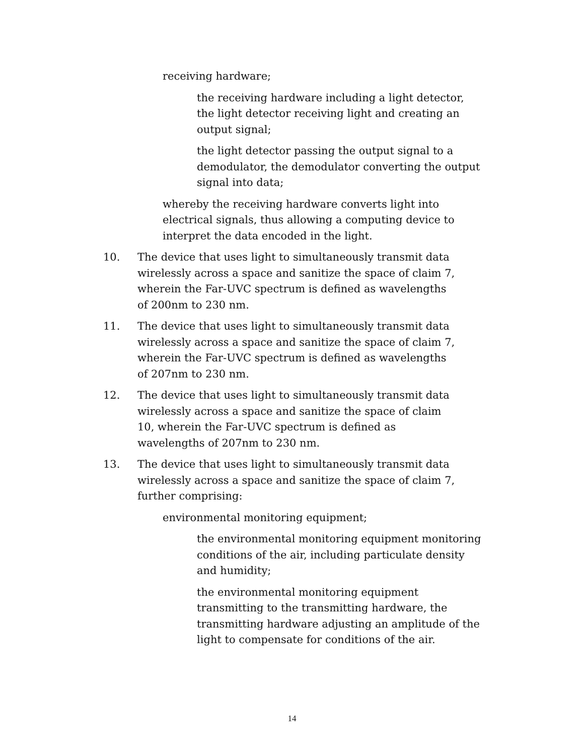receiving hardware;
the receiving hardware including a light detector, the light detector receiving light and creating an output signal;
the light detector passing the output signal to a demodulator, the demodulator converting the output signal into data;
whereby the receiving hardware converts light into electrical signals, thus allowing a computing device to interpret the data encoded in the light.
10. The device that uses light to simultaneously transmit data wirelessly across a space and sanitize the space of claim 7, wherein the Far-UVC spectrum is defined as wavelengths of 200nm to 230 nm.
11. The device that uses light to simultaneously transmit data wirelessly across a space and sanitize the space of claim 7, wherein the Far-UVC spectrum is defined as wavelengths of 207nm to 230 nm.
12. The device that uses light to simultaneously transmit data wirelessly across a space and sanitize the space of claim 10, wherein the Far-UVC spectrum is defined as wavelengths of 207nm to 230 nm.
13. The device that uses light to simultaneously transmit data wirelessly across a space and sanitize the space of claim 7, further comprising:
environmental monitoring equipment;
the environmental monitoring equipment monitoring conditions of the air, including particulate density and humidity;
the environmental monitoring equipment transmitting to the transmitting hardware, the transmitting hardware adjusting an amplitude of the light to compensate for conditions of the air.
14